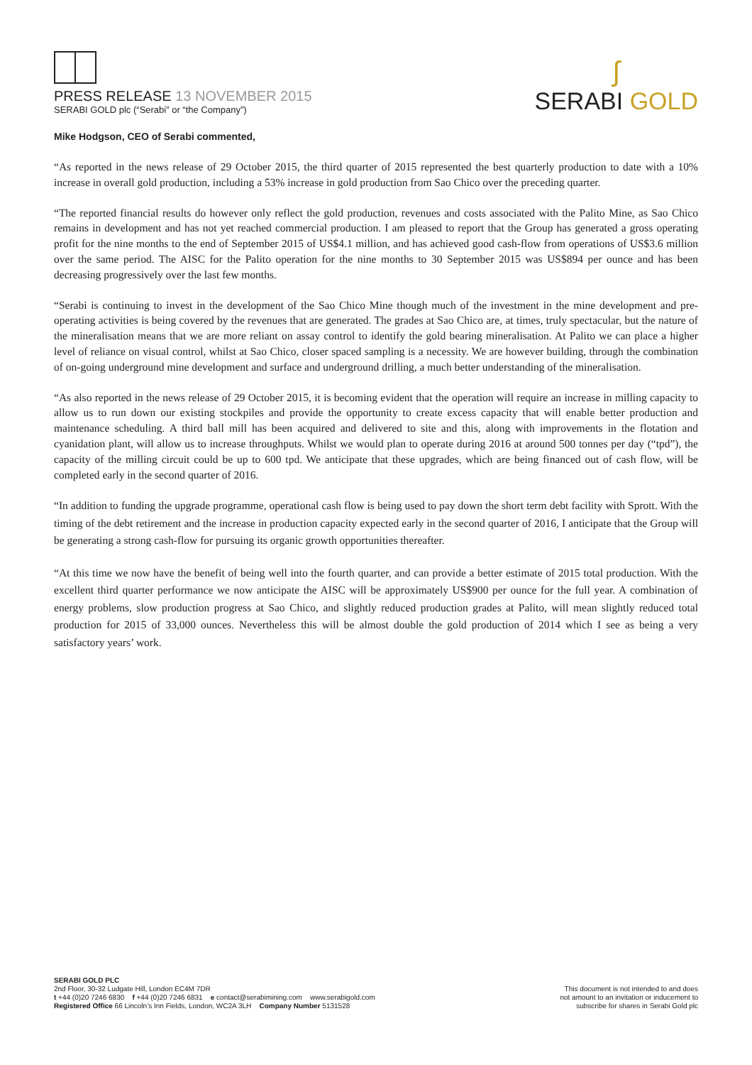PRESS RELEASE 13 NOVEMBER 2015
SERABI GOLD plc (“Serabi” or “the Company”)
ʃ
SERABI GOLD
Mike Hodgson, CEO of Serabi commented,
“As reported in the news release of 29 October 2015, the third quarter of 2015 represented the best quarterly production to date with a 10% increase in overall gold production, including a 53% increase in gold production from Sao Chico over the preceding quarter.
“The reported financial results do however only reflect the gold production, revenues and costs associated with the Palito Mine, as Sao Chico remains in development and has not yet reached commercial production. I am pleased to report that the Group has generated a gross operating profit for the nine months to the end of September 2015 of US$4.1 million, and has achieved good cash-flow from operations of US$3.6 million over the same period. The AISC for the Palito operation for the nine months to 30 September 2015 was US$894 per ounce and has been decreasing progressively over the last few months.
“Serabi is continuing to invest in the development of the Sao Chico Mine though much of the investment in the mine development and pre-operating activities is being covered by the revenues that are generated. The grades at Sao Chico are, at times, truly spectacular, but the nature of the mineralisation means that we are more reliant on assay control to identify the gold bearing mineralisation. At Palito we can place a higher level of reliance on visual control, whilst at Sao Chico, closer spaced sampling is a necessity. We are however building, through the combination of on-going underground mine development and surface and underground drilling, a much better understanding of the mineralisation.
“As also reported in the news release of 29 October 2015, it is becoming evident that the operation will require an increase in milling capacity to allow us to run down our existing stockpiles and provide the opportunity to create excess capacity that will enable better production and maintenance scheduling. A third ball mill has been acquired and delivered to site and this, along with improvements in the flotation and cyanidation plant, will allow us to increase throughputs. Whilst we would plan to operate during 2016 at around 500 tonnes per day (“tpd”), the capacity of the milling circuit could be up to 600 tpd. We anticipate that these upgrades, which are being financed out of cash flow, will be completed early in the second quarter of 2016.
“In addition to funding the upgrade programme, operational cash flow is being used to pay down the short term debt facility with Sprott. With the timing of the debt retirement and the increase in production capacity expected early in the second quarter of 2016, I anticipate that the Group will be generating a strong cash-flow for pursuing its organic growth opportunities thereafter.
“At this time we now have the benefit of being well into the fourth quarter, and can provide a better estimate of 2015 total production. With the excellent third quarter performance we now anticipate the AISC will be approximately US$900 per ounce for the full year. A combination of energy problems, slow production progress at Sao Chico, and slightly reduced production grades at Palito, will mean slightly reduced total production for 2015 of 33,000 ounces. Nevertheless this will be almost double the gold production of 2014 which I see as being a very satisfactory years’ work.
SERABI GOLD PLC
2nd Floor, 30-32 Ludgate Hill, London EC4M 7DR
t +44 (0)20 7246 6830 f +44 (0)20 7246 6831 e contact@serabimining.com www.serabigold.com
Registered Office 66 Lincoln’s Inn Fields, London, WC2A 3LH Company Number 5131528
This document is not intended to and does
not amount to an invitation or inducement to
subscribe for shares in Serabi Gold plc